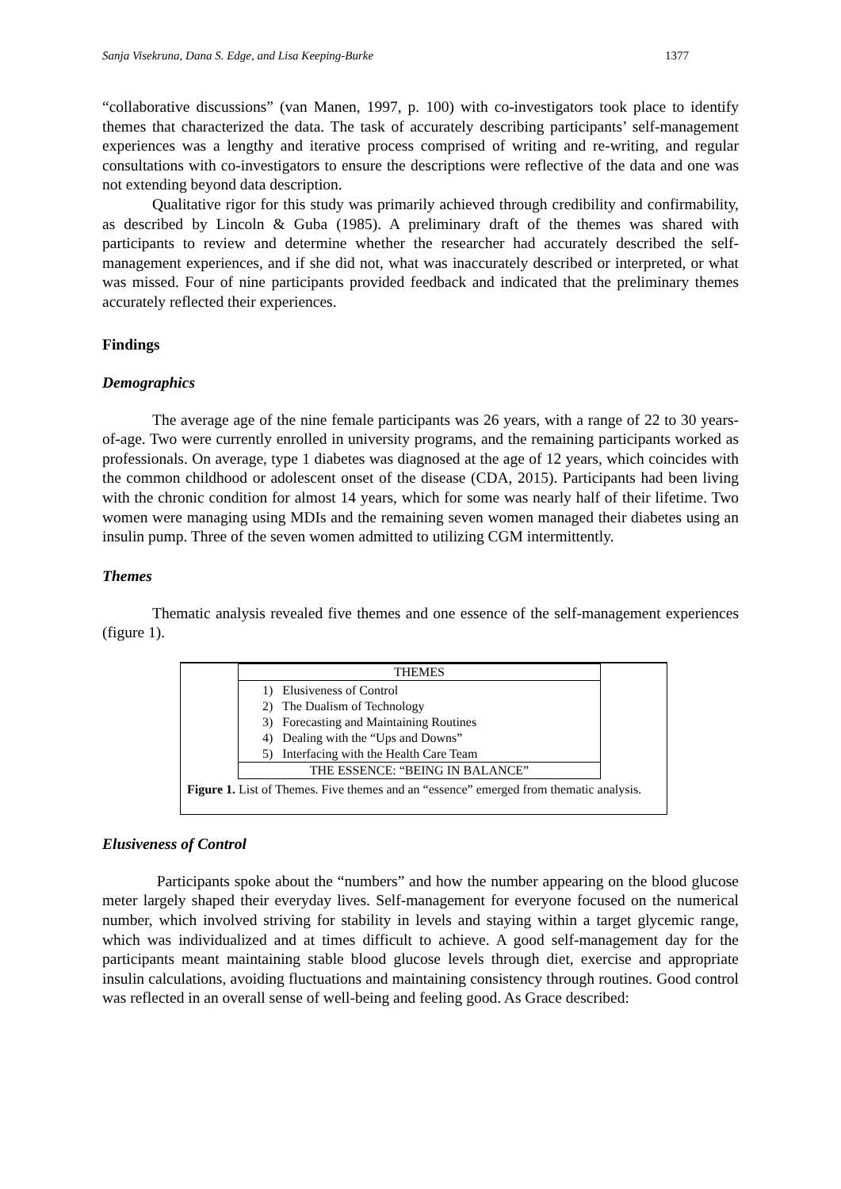Sanja Visekruna, Dana S. Edge, and Lisa Keeping-Burke 1377
“collaborative discussions” (van Manen, 1997, p. 100) with co-investigators took place to identify themes that characterized the data. The task of accurately describing participants’ self-management experiences was a lengthy and iterative process comprised of writing and re-writing, and regular consultations with co-investigators to ensure the descriptions were reflective of the data and one was not extending beyond data description.
Qualitative rigor for this study was primarily achieved through credibility and confirmability, as described by Lincoln & Guba (1985). A preliminary draft of the themes was shared with participants to review and determine whether the researcher had accurately described the self-management experiences, and if she did not, what was inaccurately described or interpreted, or what was missed. Four of nine participants provided feedback and indicated that the preliminary themes accurately reflected their experiences.
Findings
Demographics
The average age of the nine female participants was 26 years, with a range of 22 to 30 years-of-age. Two were currently enrolled in university programs, and the remaining participants worked as professionals. On average, type 1 diabetes was diagnosed at the age of 12 years, which coincides with the common childhood or adolescent onset of the disease (CDA, 2015). Participants had been living with the chronic condition for almost 14 years, which for some was nearly half of their lifetime. Two women were managing using MDIs and the remaining seven women managed their diabetes using an insulin pump. Three of the seven women admitted to utilizing CGM intermittently.
Themes
Thematic analysis revealed five themes and one essence of the self-management experiences (figure 1).
| THEMES |
| --- |
| 1) Elusiveness of Control 2) The Dualism of Technology 3) Forecasting and Maintaining Routines 4) Dealing with the “Ups and Downs” 5) Interfacing with the Health Care Team |
| THE ESSENCE: “BEING IN BALANCE” |
Figure 1. List of Themes. Five themes and an “essence” emerged from thematic analysis.
Elusiveness of Control
Participants spoke about the “numbers” and how the number appearing on the blood glucose meter largely shaped their everyday lives. Self-management for everyone focused on the numerical number, which involved striving for stability in levels and staying within a target glycemic range, which was individualized and at times difficult to achieve. A good self-management day for the participants meant maintaining stable blood glucose levels through diet, exercise and appropriate insulin calculations, avoiding fluctuations and maintaining consistency through routines. Good control was reflected in an overall sense of well-being and feeling good. As Grace described: